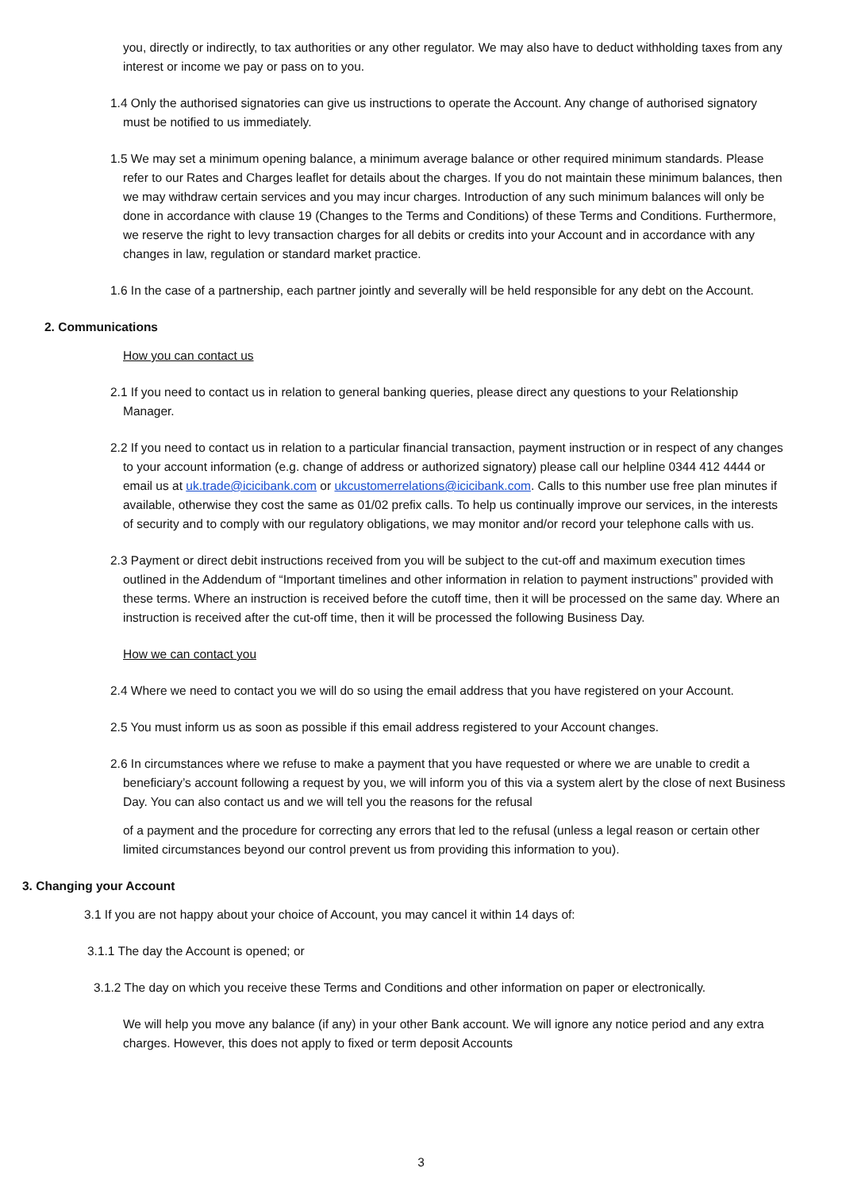you, directly or indirectly, to tax authorities or any other regulator. We may also have to deduct withholding taxes from any interest or income we pay or pass on to you.
1.4 Only the authorised signatories can give us instructions to operate the Account. Any change of authorised signatory must be notified to us immediately.
1.5 We may set a minimum opening balance, a minimum average balance or other required minimum standards. Please refer to our Rates and Charges leaflet for details about the charges. If you do not maintain these minimum balances, then we may withdraw certain services and you may incur charges. Introduction of any such minimum balances will only be done in accordance with clause 19 (Changes to the Terms and Conditions) of these Terms and Conditions. Furthermore, we reserve the right to levy transaction charges for all debits or credits into your Account and in accordance with any changes in law, regulation or standard market practice.
1.6 In the case of a partnership, each partner jointly and severally will be held responsible for any debt on the Account.
2. Communications
How you can contact us
2.1 If you need to contact us in relation to general banking queries, please direct any questions to your Relationship Manager.
2.2 If you need to contact us in relation to a particular financial transaction, payment instruction or in respect of any changes to your account information (e.g. change of address or authorized signatory) please call our helpline 0344 412 4444 or email us at uk.trade@icicibank.com or ukcustomerrelations@icicibank.com. Calls to this number use free plan minutes if available, otherwise they cost the same as 01/02 prefix calls. To help us continually improve our services, in the interests of security and to comply with our regulatory obligations, we may monitor and/or record your telephone calls with us.
2.3 Payment or direct debit instructions received from you will be subject to the cut-off and maximum execution times outlined in the Addendum of “Important timelines and other information in relation to payment instructions” provided with these terms. Where an instruction is received before the cutoff time, then it will be processed on the same day. Where an instruction is received after the cut-off time, then it will be processed the following Business Day.
How we can contact you
2.4 Where we need to contact you we will do so using the email address that you have registered on your Account.
2.5 You must inform us as soon as possible if this email address registered to your Account changes.
2.6 In circumstances where we refuse to make a payment that you have requested or where we are unable to credit a beneficiary’s account following a request by you, we will inform you of this via a system alert by the close of next Business Day. You can also contact us and we will tell you the reasons for the refusal
of a payment and the procedure for correcting any errors that led to the refusal (unless a legal reason or certain other limited circumstances beyond our control prevent us from providing this information to you).
3. Changing your Account
3.1 If you are not happy about your choice of Account, you may cancel it within 14 days of:
3.1.1 The day the Account is opened; or
3.1.2 The day on which you receive these Terms and Conditions and other information on paper or electronically.
We will help you move any balance (if any) in your other Bank account. We will ignore any notice period and any extra charges. However, this does not apply to fixed or term deposit Accounts
3